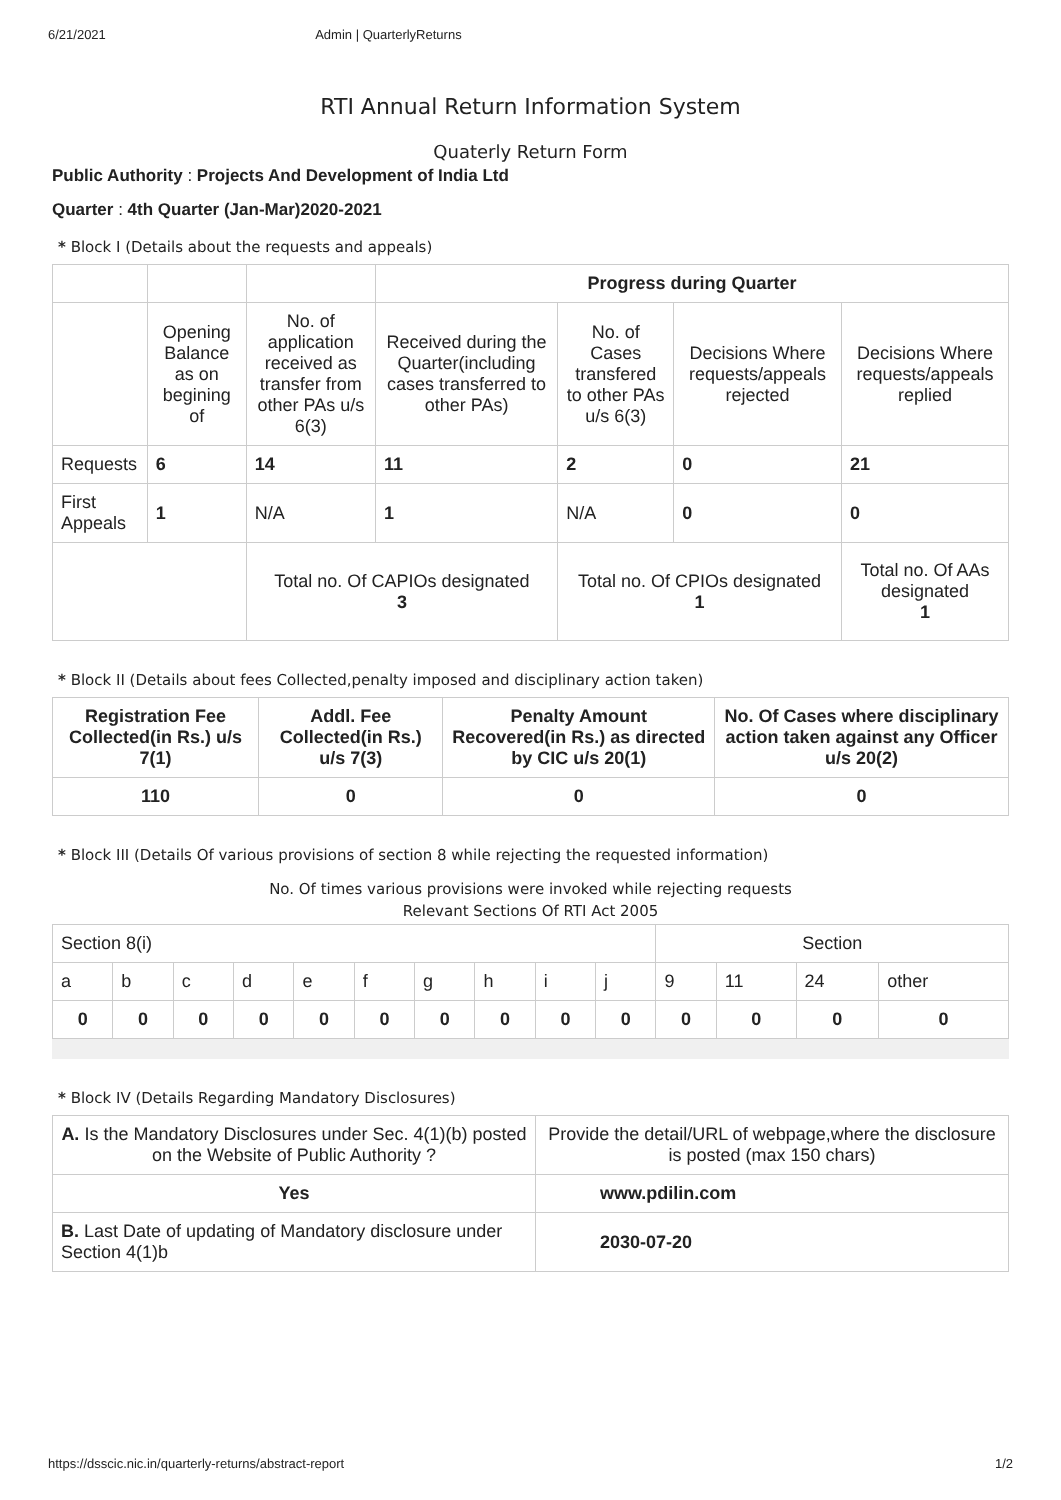6/21/2021 Admin | QuarterlyReturns
RTI Annual Return Information System
Quaterly Return Form
Public Authority : Projects And Development of India Ltd
Quarter : 4th Quarter (Jan-Mar)2020-2021
* Block I (Details about the requests and appeals)
| | | | Progress during Quarter | | | |
| | Opening Balance as on begining of | No. of application received as transfer from other PAs u/s 6(3) | Received during the Quarter(including cases transferred to other PAs) | No. of Cases transfered to other PAs u/s 6(3) | Decisions Where requests/appeals rejected | Decisions Where requests/appeals replied |
| Requests | 6 | 14 | 11 | 2 | 0 | 21 |
| First Appeals | 1 | N/A | 1 | N/A | 0 | 0 |
| | | Total no. Of CAPIOs designated 3 | | Total no. Of CPIOs designated 1 | | Total no. Of AAs designated 1 |
* Block II (Details about fees Collected,penalty imposed and disciplinary action taken)
| Registration Fee Collected(in Rs.) u/s 7(1) | Addl. Fee Collected(in Rs.) u/s 7(3) | Penalty Amount Recovered(in Rs.) as directed by CIC u/s 20(1) | No. Of Cases where disciplinary action taken against any Officer u/s 20(2) |
| --- | --- | --- | --- |
| 110 | 0 | 0 | 0 |
* Block III (Details Of various provisions of section 8 while rejecting the requested information)
No. Of times various provisions were invoked while rejecting requests
Relevant Sections Of RTI Act 2005
| Section 8(i) | | | | | | | | | | Section | | | |
| a | b | c | d | e | f | g | h | i | j | 9 | 11 | 24 | other |
| 0 | 0 | 0 | 0 | 0 | 0 | 0 | 0 | 0 | 0 | 0 | 0 | 0 | 0 |
* Block IV (Details Regarding Mandatory Disclosures)
| A. Is the Mandatory Disclosures under Sec. 4(1)(b) posted on the Website of Public Authority ? | Provide the detail/URL of webpage,where the disclosure is posted (max 150 chars) |
| Yes | www.pdilin.com |
| B. Last Date of updating of Mandatory disclosure under Section 4(1)b | 2030-07-20 |
https://dsscic.nic.in/quarterly-returns/abstract-report 1/2